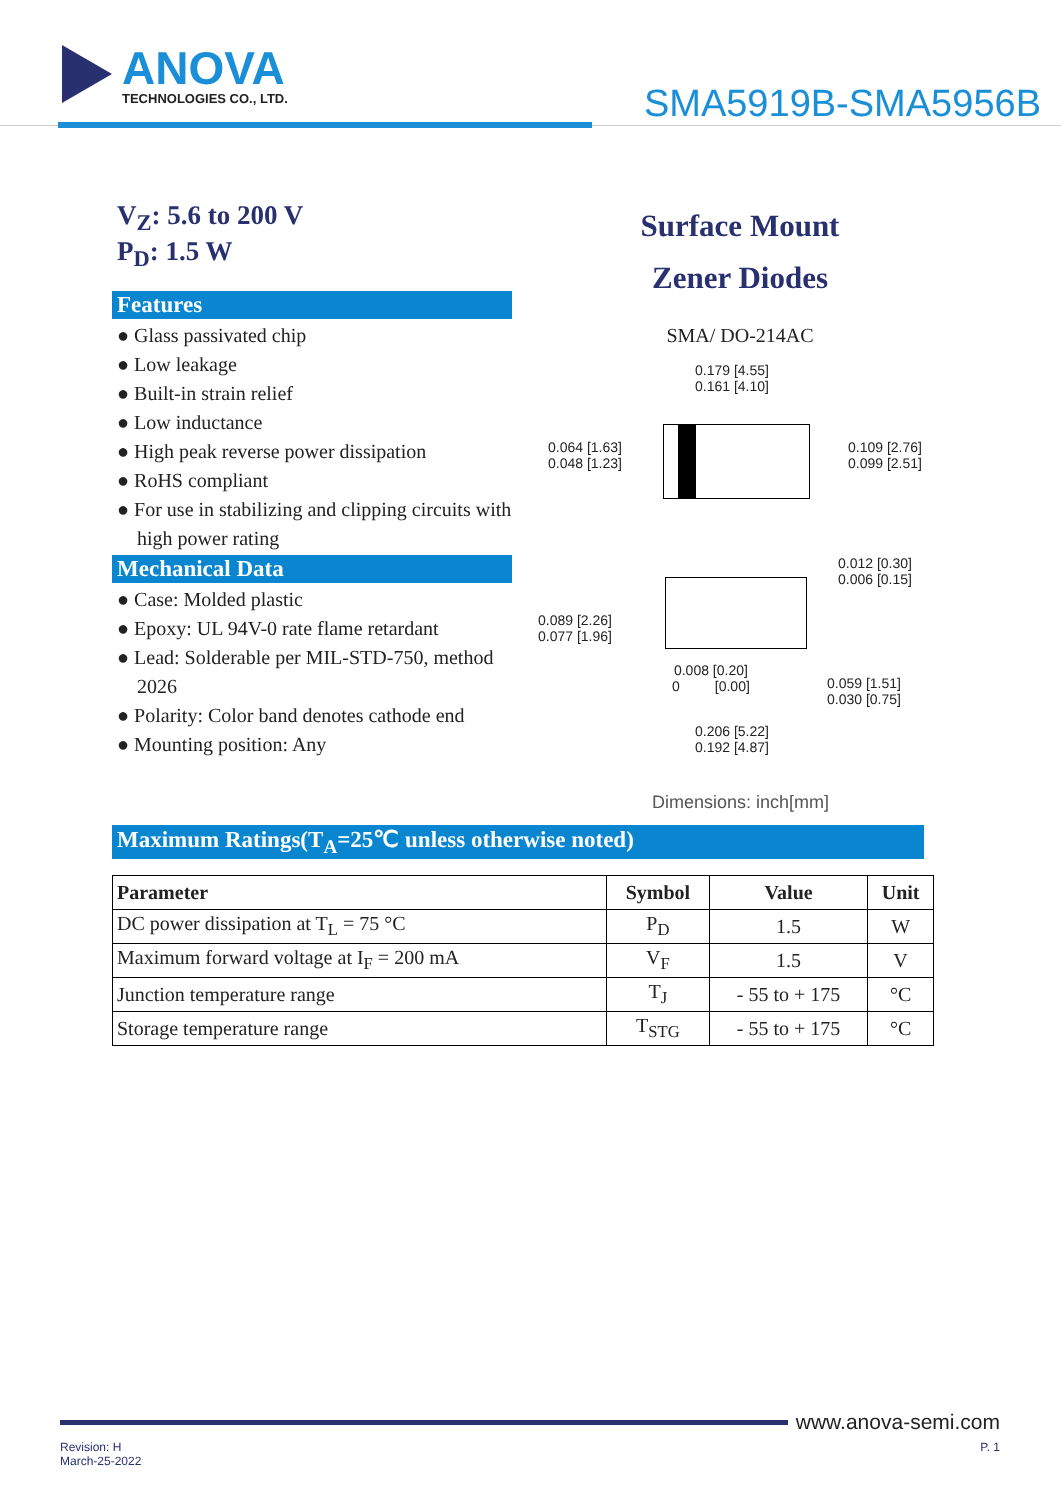ANOVA
TECHNOLOGIES CO., LTD.
SMA5919B-SMA5956B
V<sub>Z</sub>: 5.6 to 200 V
P<sub>D</sub>: 1.5 W
Features
● Glass passivated chip
● Low leakage
● Built-in strain relief
● Low inductance
● High peak reverse power dissipation
● RoHS compliant
● For use in stabilizing and clipping circuits with high power rating
Mechanical Data
● Case: Molded plastic
● Epoxy: UL 94V-0 rate flame retardant
● Lead: Solderable per MIL-STD-750, method 2026
● Polarity: Color band denotes cathode end
● Mounting position: Any
Surface Mount
Zener Diodes
SMA/ DO-214AC
0.179 [4.55]
0.161 [4.10]
0.064 [1.63]
0.048 [1.23]
0.109 [2.76]
0.099 [2.51]
0.012 [0.30]
0.006 [0.15]
0.089 [2.26]
0.077 [1.96]
0.008 [0.20]
0 [0.00]
0.059 [1.51]
0.030 [0.75]
0.206 [5.22]
0.192 [4.87]
Dimensions: inch[mm]
Maximum Ratings(T<sub>A</sub>=25℃ unless otherwise noted)
| Parameter | Symbol | Value | Unit |
| --- | --- | --- | --- |
| DC power dissipation at T<sub>L</sub> = 75 °C | P<sub>D</sub> | 1.5 | W |
| Maximum forward voltage at I<sub>F</sub> = 200 mA | V<sub>F</sub> | 1.5 | V |
| Junction temperature range | T<sub>J</sub> | - 55 to + 175 | °C |
| Storage temperature range | T<sub>STG</sub> | - 55 to + 175 | °C |
www.anova-semi.com
Revision: H
March-25-2022 P. 1